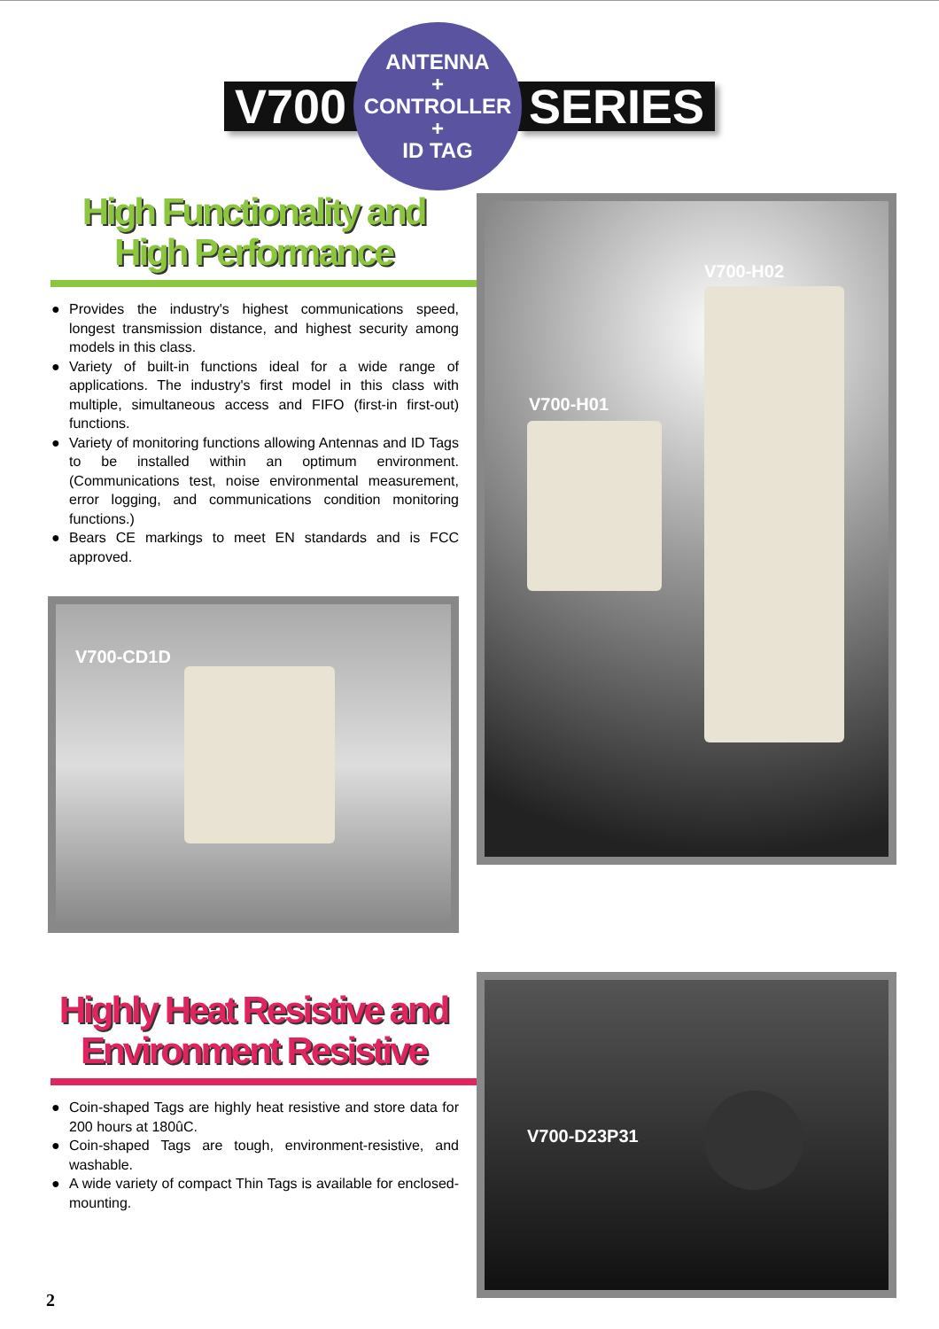V700
ANTENNA
+
CONTROLLER
+
ID TAG
SERIES
High Functionality and High Performance
● Provides the industry's highest communications speed, longest transmission distance, and highest security among models in this class.
● Variety of built-in functions ideal for a wide range of applications. The industry's first model in this class with multiple, simultaneous access and FIFO (first-in first-out) functions.
● Variety of monitoring functions allowing Antennas and ID Tags to be installed within an optimum environment. (Communications test, noise environmental measurement, error logging, and communications condition monitoring functions.)
● Bears CE markings to meet EN standards and is FCC approved.
V700-CD1D
V700-H02
V700-H01
Highly Heat Resistive and Environment Resistive
● Coin-shaped Tags are highly heat resistive and store data for 200 hours at 180ûC.
● Coin-shaped Tags are tough, environment-resistive, and washable.
● A wide variety of compact Thin Tags is available for enclosed-mounting.
V700-D23P31
2